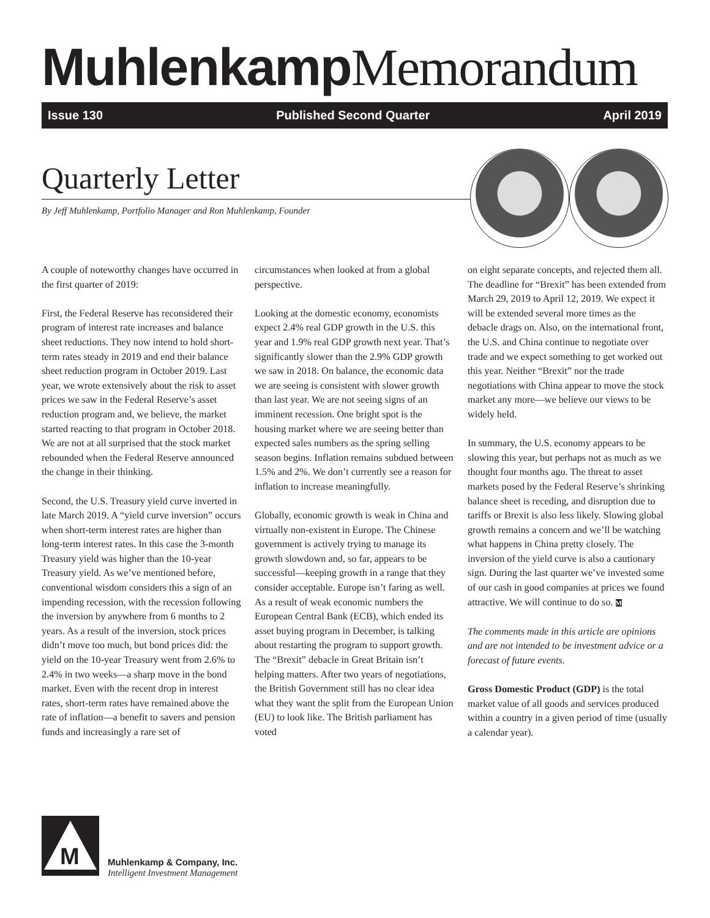Muhlenkamp Memorandum
Issue 130 Published Second Quarter April 2019
Quarterly Letter
By Jeff Muhlenkamp, Portfolio Manager and Ron Muhlenkamp, Founder
A couple of noteworthy changes have occurred in the first quarter of 2019:
First, the Federal Reserve has reconsidered their program of interest rate increases and balance sheet reductions. They now intend to hold short-term rates steady in 2019 and end their balance sheet reduction program in October 2019. Last year, we wrote extensively about the risk to asset prices we saw in the Federal Reserve’s asset reduction program and, we believe, the market started reacting to that program in October 2018. We are not at all surprised that the stock market rebounded when the Federal Reserve announced the change in their thinking.
Second, the U.S. Treasury yield curve inverted in late March 2019. A “yield curve inversion” occurs when short-term interest rates are higher than long-term interest rates. In this case the 3-month Treasury yield was higher than the 10-year Treasury yield. As we’ve mentioned before, conventional wisdom considers this a sign of an impending recession, with the recession following the inversion by anywhere from 6 months to 2 years. As a result of the inversion, stock prices didn’t move too much, but bond prices did: the yield on the 10-year Treasury went from 2.6% to 2.4% in two weeks—a sharp move in the bond market. Even with the recent drop in interest rates, short-term rates have remained above the rate of inflation—a benefit to savers and pension funds and increasingly a rare set of
circumstances when looked at from a global perspective.
Looking at the domestic economy, economists expect 2.4% real GDP growth in the U.S. this year and 1.9% real GDP growth next year. That’s significantly slower than the 2.9% GDP growth we saw in 2018. On balance, the economic data we are seeing is consistent with slower growth than last year. We are not seeing signs of an imminent recession. One bright spot is the housing market where we are seeing better than expected sales numbers as the spring selling season begins. Inflation remains subdued between 1.5% and 2%. We don’t currently see a reason for inflation to increase meaningfully.
Globally, economic growth is weak in China and virtually non-existent in Europe. The Chinese government is actively trying to manage its growth slowdown and, so far, appears to be successful—keeping growth in a range that they consider acceptable. Europe isn’t faring as well. As a result of weak economic numbers the European Central Bank (ECB), which ended its asset buying program in December, is talking about restarting the program to support growth. The “Brexit” debacle in Great Britain isn’t helping matters. After two years of negotiations, the British Government still has no clear idea what they want the split from the European Union (EU) to look like. The British parliament has voted
on eight separate concepts, and rejected them all. The deadline for “Brexit” has been extended from March 29, 2019 to April 12, 2019. We expect it will be extended several more times as the debacle drags on. Also, on the international front, the U.S. and China continue to negotiate over trade and we expect something to get worked out this year. Neither “Brexit” nor the trade negotiations with China appear to move the stock market any more—we believe our views to be widely held.
In summary, the U.S. economy appears to be slowing this year, but perhaps not as much as we thought four months ago. The threat to asset markets posed by the Federal Reserve’s shrinking balance sheet is receding, and disruption due to tariffs or Brexit is also less likely. Slowing global growth remains a concern and we’ll be watching what happens in China pretty closely. The inversion of the yield curve is also a cautionary sign. During the last quarter we’ve invested some of our cash in good companies at prices we found attractive. We will continue to do so. M
The comments made in this article are opinions and are not intended to be investment advice or a forecast of future events.
Gross Domestic Product (GDP) is the total market value of all goods and services produced within a country in a given period of time (usually a calendar year).
M
Muhlenkamp & Company, Inc.
Intelligent Investment Management